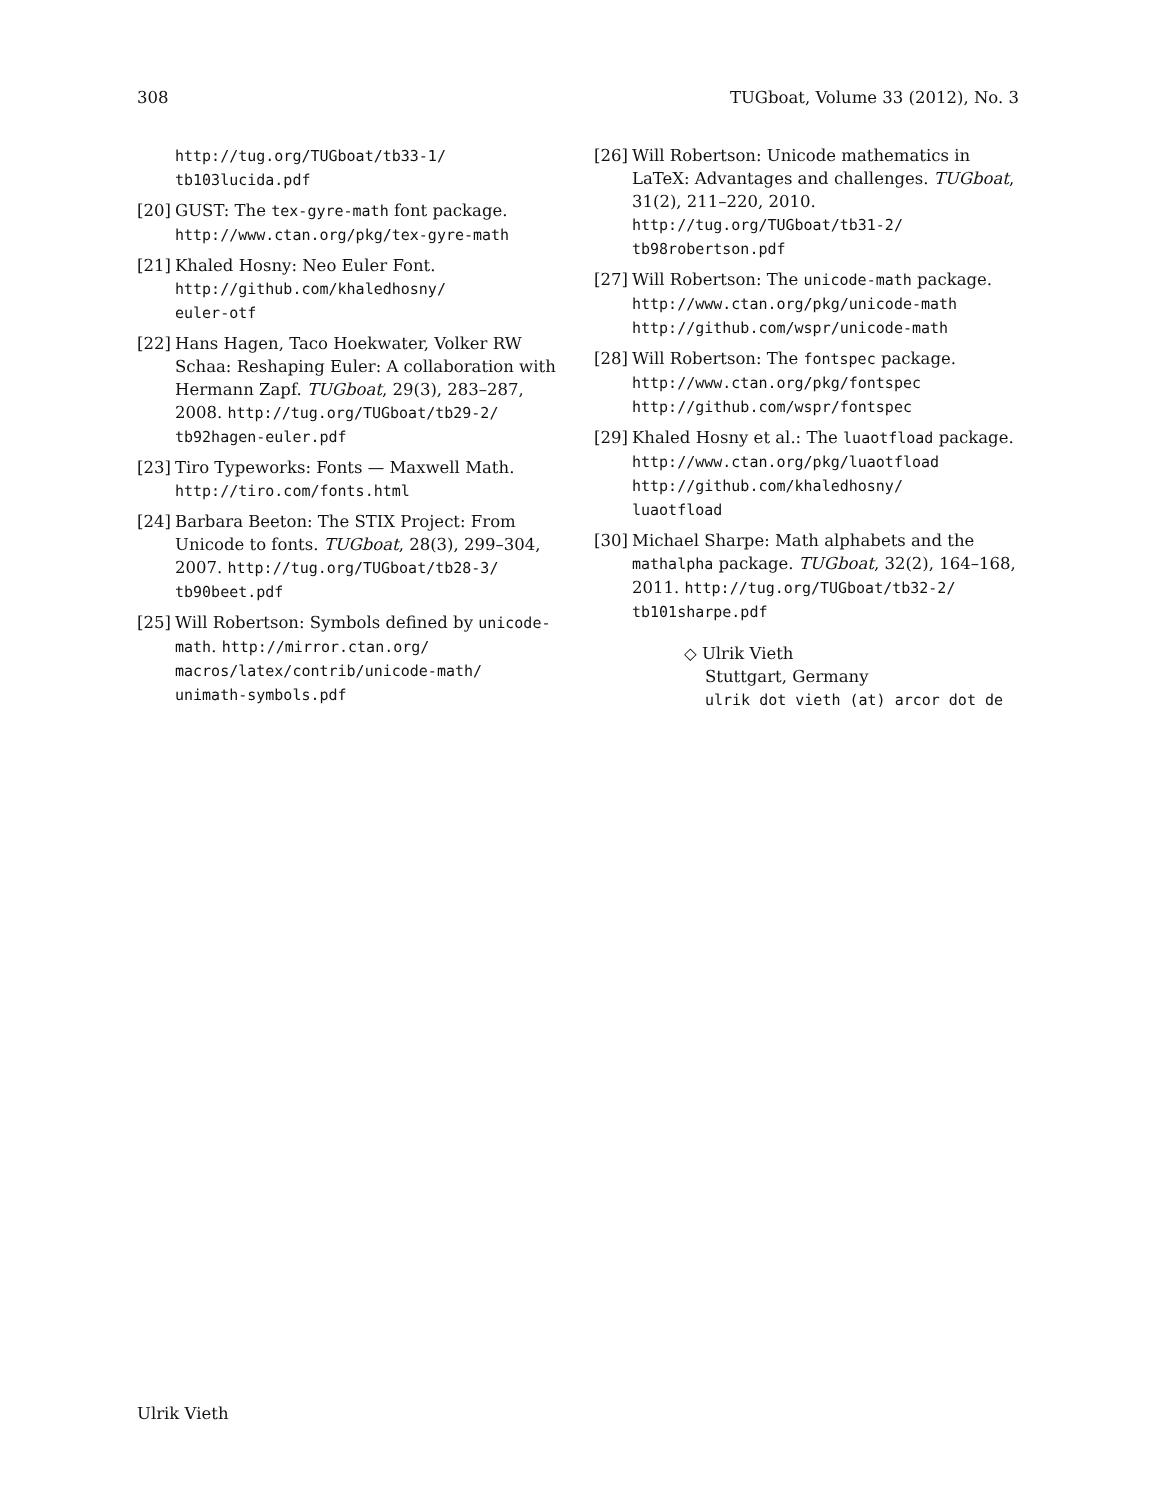308 TUGboat, Volume 33 (2012), No. 3
http://tug.org/TUGboat/tb33-1/
tb103lucida.pdf
[20] GUST: The tex-gyre-math font package. http://www.ctan.org/pkg/tex-gyre-math
[21] Khaled Hosny: Neo Euler Font. http://github.com/khaledhosny/
euler-otf
[22] Hans Hagen, Taco Hoekwater, Volker RW Schaa: Reshaping Euler: A collaboration with Hermann Zapf. TUGboat, 29(3), 283–287, 2008. http://tug.org/TUGboat/tb29-2/
tb92hagen-euler.pdf
[23] Tiro Typeworks: Fonts — Maxwell Math. http://tiro.com/fonts.html
[24] Barbara Beeton: The STIX Project: From Unicode to fonts. TUGboat, 28(3), 299–304, 2007. http://tug.org/TUGboat/tb28-3/
tb90beet.pdf
[25] Will Robertson: Symbols defined by unicode-math. http://mirror.ctan.org/
macros/latex/contrib/unicode-math/
unimath-symbols.pdf
[26] Will Robertson: Unicode mathematics in LaTeX: Advantages and challenges. TUGboat, 31(2), 211–220, 2010. http://tug.org/TUGboat/tb31-2/
tb98robertson.pdf
[27] Will Robertson: The unicode-math package. http://www.ctan.org/pkg/unicode-math
http://github.com/wspr/unicode-math
[28] Will Robertson: The fontspec package. http://www.ctan.org/pkg/fontspec
http://github.com/wspr/fontspec
[29] Khaled Hosny et al.: The luaotfload package.
http://www.ctan.org/pkg/luaotfload
http://github.com/khaledhosny/
luaotfload
[30] Michael Sharpe: Math alphabets and the mathalpha package. TUGboat, 32(2), 164–168, 2011. http://tug.org/TUGboat/tb32-2/
tb101sharpe.pdf
◇ Ulrik Vieth
Stuttgart, Germany
ulrik dot vieth (at) arcor dot de
Ulrik Vieth